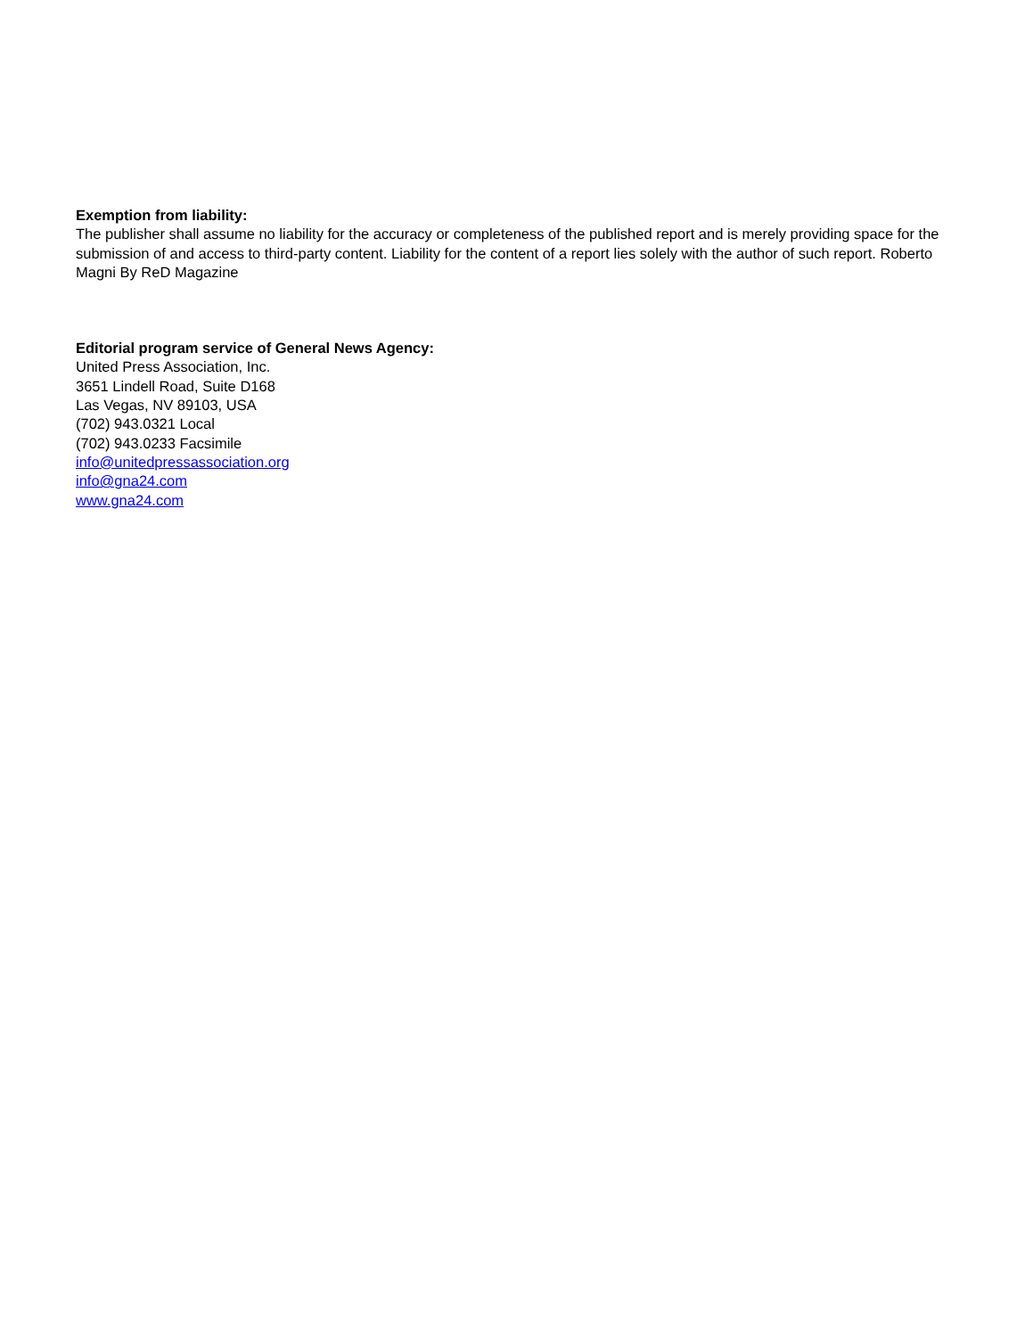Exemption from liability:
The publisher shall assume no liability for the accuracy or completeness of the published report and is merely providing space for the submission of and access to third-party content. Liability for the content of a report lies solely with the author of such report. Roberto Magni By ReD Magazine
Editorial program service of General News Agency:
United Press Association, Inc.
3651 Lindell Road, Suite D168
Las Vegas, NV 89103, USA
(702) 943.0321 Local
(702) 943.0233 Facsimile
info@unitedpressassociation.org
info@gna24.com
www.gna24.com